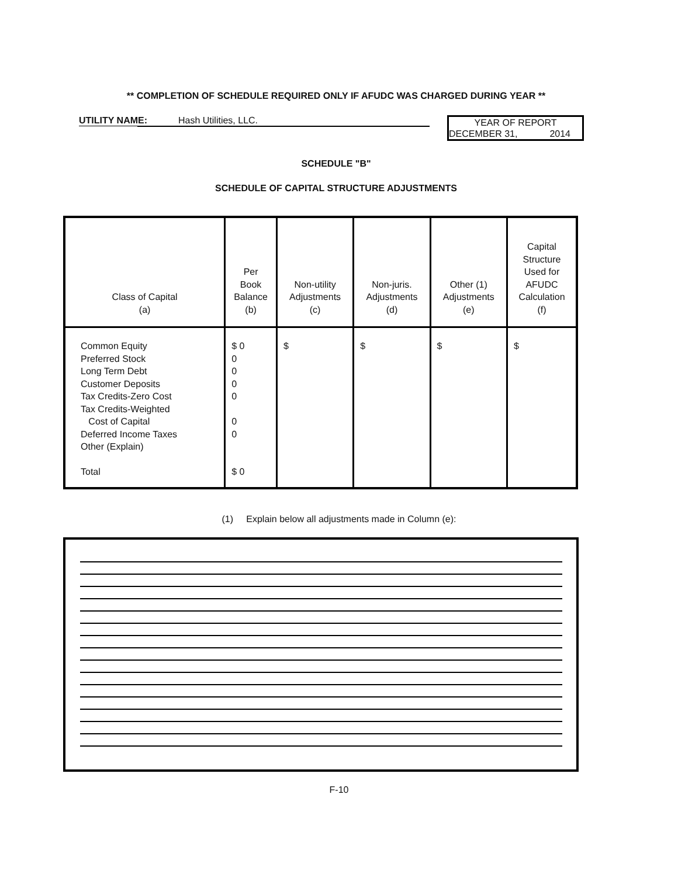** COMPLETION OF SCHEDULE REQUIRED ONLY IF AFUDC WAS CHARGED DURING YEAR **
UTILITY NAME: Hash Utilities, LLC.
YEAR OF REPORT
DECEMBER 31, 2014
SCHEDULE "B"
SCHEDULE OF CAPITAL STRUCTURE ADJUSTMENTS
| Class of Capital (a) | Per Book Balance (b) | Non-utility Adjustments (c) | Non-juris. Adjustments (d) | Other (1) Adjustments (e) | Capital Structure Used for AFUDC Calculation (f) |
| Common Equity Preferred Stock Long Term Debt Customer Deposits Tax Credits-Zero Cost Tax Credits-Weighted Cost of Capital Deferred Income Taxes Other (Explain) Total | $ 0 0 0 0 0 0 0 $ 0 | $ | $ | $ | $ |
(1) Explain below all adjustments made in Column (e):
F-10